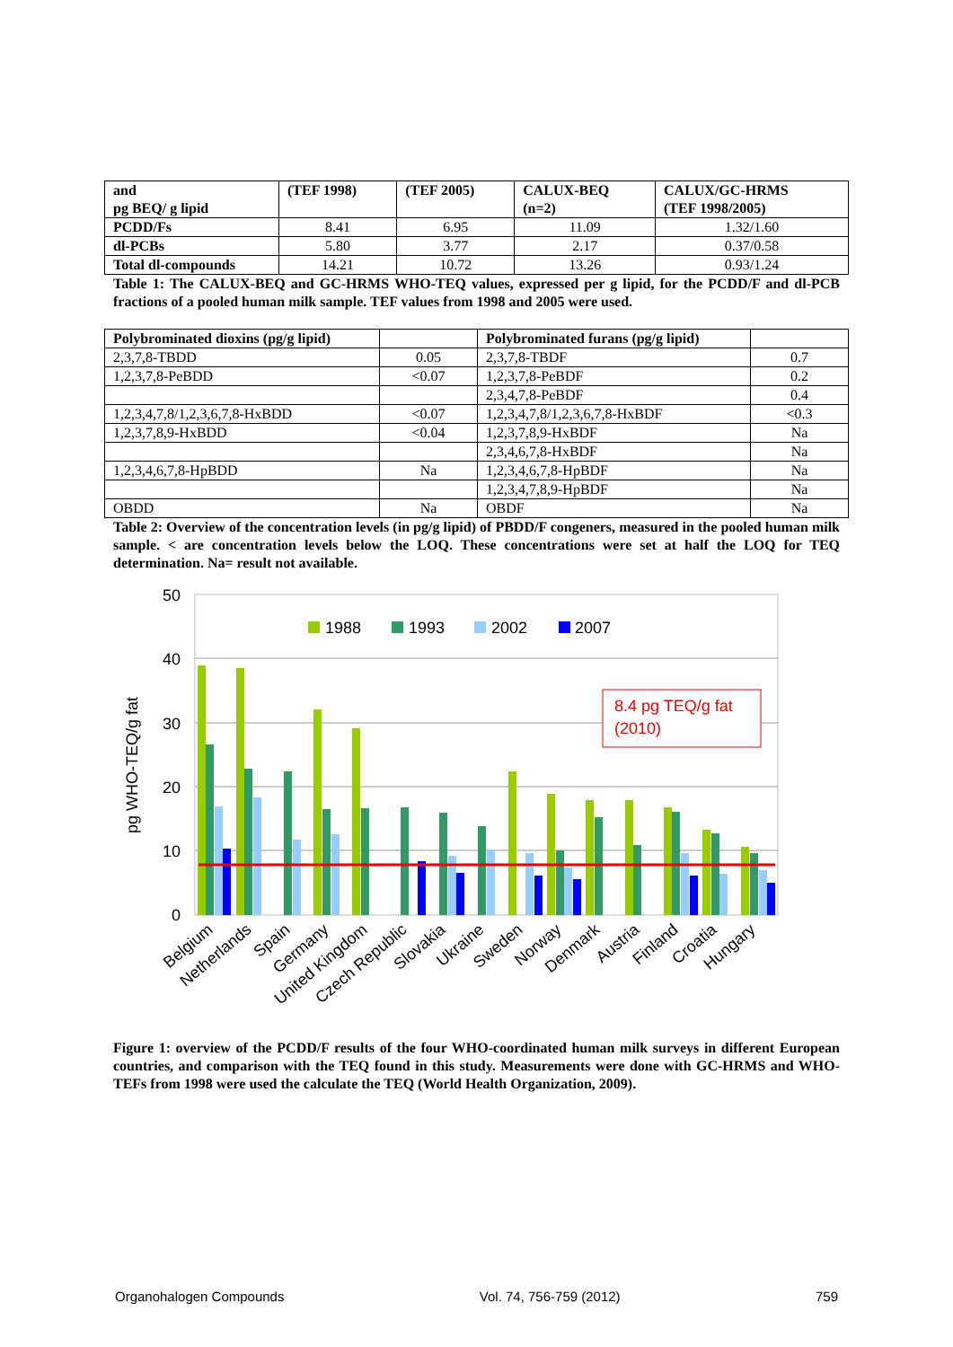| and pg BEQ/ g lipid | (TEF 1998) | (TEF 2005) | CALUX-BEQ (n=2) | CALUX/GC-HRMS (TEF 1998/2005) |
| --- | --- | --- | --- | --- |
| PCDD/Fs | 8.41 | 6.95 | 11.09 | 1.32/1.60 |
| dl-PCBs | 5.80 | 3.77 | 2.17 | 0.37/0.58 |
| Total dl-compounds | 14.21 | 10.72 | 13.26 | 0.93/1.24 |
Table 1: The CALUX-BEQ and GC-HRMS WHO-TEQ values, expressed per g lipid, for the PCDD/F and dl-PCB fractions of a pooled human milk sample. TEF values from 1998 and 2005 were used.
| Polybrominated dioxins (pg/g lipid) | | Polybrominated furans (pg/g lipid) | |
| --- | --- | --- | --- |
| 2,3,7,8-TBDD | 0.05 | 2,3,7,8-TBDF | 0.7 |
| 1,2,3,7,8-PeBDD | <0.07 | 1,2,3,7,8-PeBDF | 0.2 |
| | | 2,3,4,7,8-PeBDF | 0.4 |
| 1,2,3,4,7,8/1,2,3,6,7,8-HxBDD | <0.07 | 1,2,3,4,7,8/1,2,3,6,7,8-HxBDF | <0.3 |
| 1,2,3,7,8,9-HxBDD | <0.04 | 1,2,3,7,8,9-HxBDF | Na |
| | | 2,3,4,6,7,8-HxBDF | Na |
| 1,2,3,4,6,7,8-HpBDD | Na | 1,2,3,4,6,7,8-HpBDF | Na |
| | | 1,2,3,4,7,8,9-HpBDF | Na |
| OBDD | Na | OBDF | Na |
Table 2: Overview of the concentration levels (in pg/g lipid) of PBDD/F congeners, measured in the pooled human milk sample. < are concentration levels below the LOQ. These concentrations were set at half the LOQ for TEQ determination. Na= result not available.
50
40
30
20
10
0
pg WHO-TEQ/g fat
1988
1993
2002
2007
8.4 pg TEQ/g fat
(2010)
Belgium
Netherlands
Spain
Germany
United Kingdom
Czech Republic
Slovakia
Ukraine
Sweden
Norway
Denmark
Austria
Finland
Croatia
Hungary
Figure 1: overview of the PCDD/F results of the four WHO-coordinated human milk surveys in different European countries, and comparison with the TEQ found in this study. Measurements were done with GC-HRMS and WHO-TEFs from 1998 were used the calculate the TEQ (World Health Organization, 2009).
Organohalogen Compounds Vol. 74, 756-759 (2012) 759